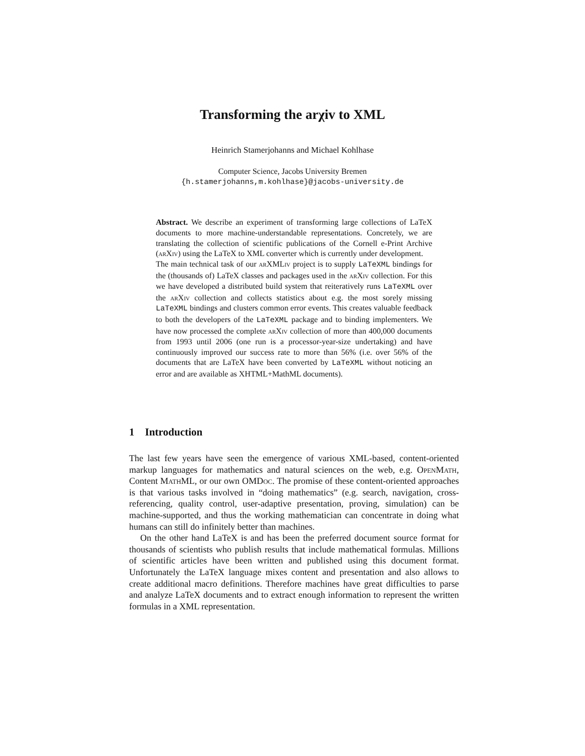Transforming the arχiv to XML
Heinrich Stamerjohanns and Michael Kohlhase
Computer Science, Jacobs University Bremen
{h.stamerjohanns,m.kohlhase}@jacobs-university.de
Abstract. We describe an experiment of transforming large collections of LaTeX documents to more machine-understandable representations. Concretely, we are translating the collection of scientific publications of the Cornell e-Print Archive (arXiv) using the LaTeX to XML converter which is currently under development.
The main technical task of our arXMLiv project is to supply LaTeXML bindings for the (thousands of) LaTeX classes and packages used in the arXiv collection. For this we have developed a distributed build system that reiteratively runs LaTeXML over the arXiv collection and collects statistics about e.g. the most sorely missing LaTeXML bindings and clusters common error events. This creates valuable feedback to both the developers of the LaTeXML package and to binding implementers. We have now processed the complete arXiv collection of more than 400,000 documents from 1993 until 2006 (one run is a processor-year-size undertaking) and have continuously improved our success rate to more than 56% (i.e. over 56% of the documents that are LaTeX have been converted by LaTeXML without noticing an error and are available as XHTML+MathML documents).
1 Introduction
The last few years have seen the emergence of various XML-based, content-oriented markup languages for mathematics and natural sciences on the web, e.g. OpenMath, Content MathML, or our own OMDoc. The promise of these content-oriented approaches is that various tasks involved in “doing mathematics” (e.g. search, navigation, cross-referencing, quality control, user-adaptive presentation, proving, simulation) can be machine-supported, and thus the working mathematician can concentrate in doing what humans can still do infinitely better than machines.
On the other hand LaTeX is and has been the preferred document source format for thousands of scientists who publish results that include mathematical formulas. Millions of scientific articles have been written and published using this document format. Unfortunately the LaTeX language mixes content and presentation and also allows to create additional macro definitions. Therefore machines have great difficulties to parse and analyze LaTeX documents and to extract enough information to represent the written formulas in a XML representation.